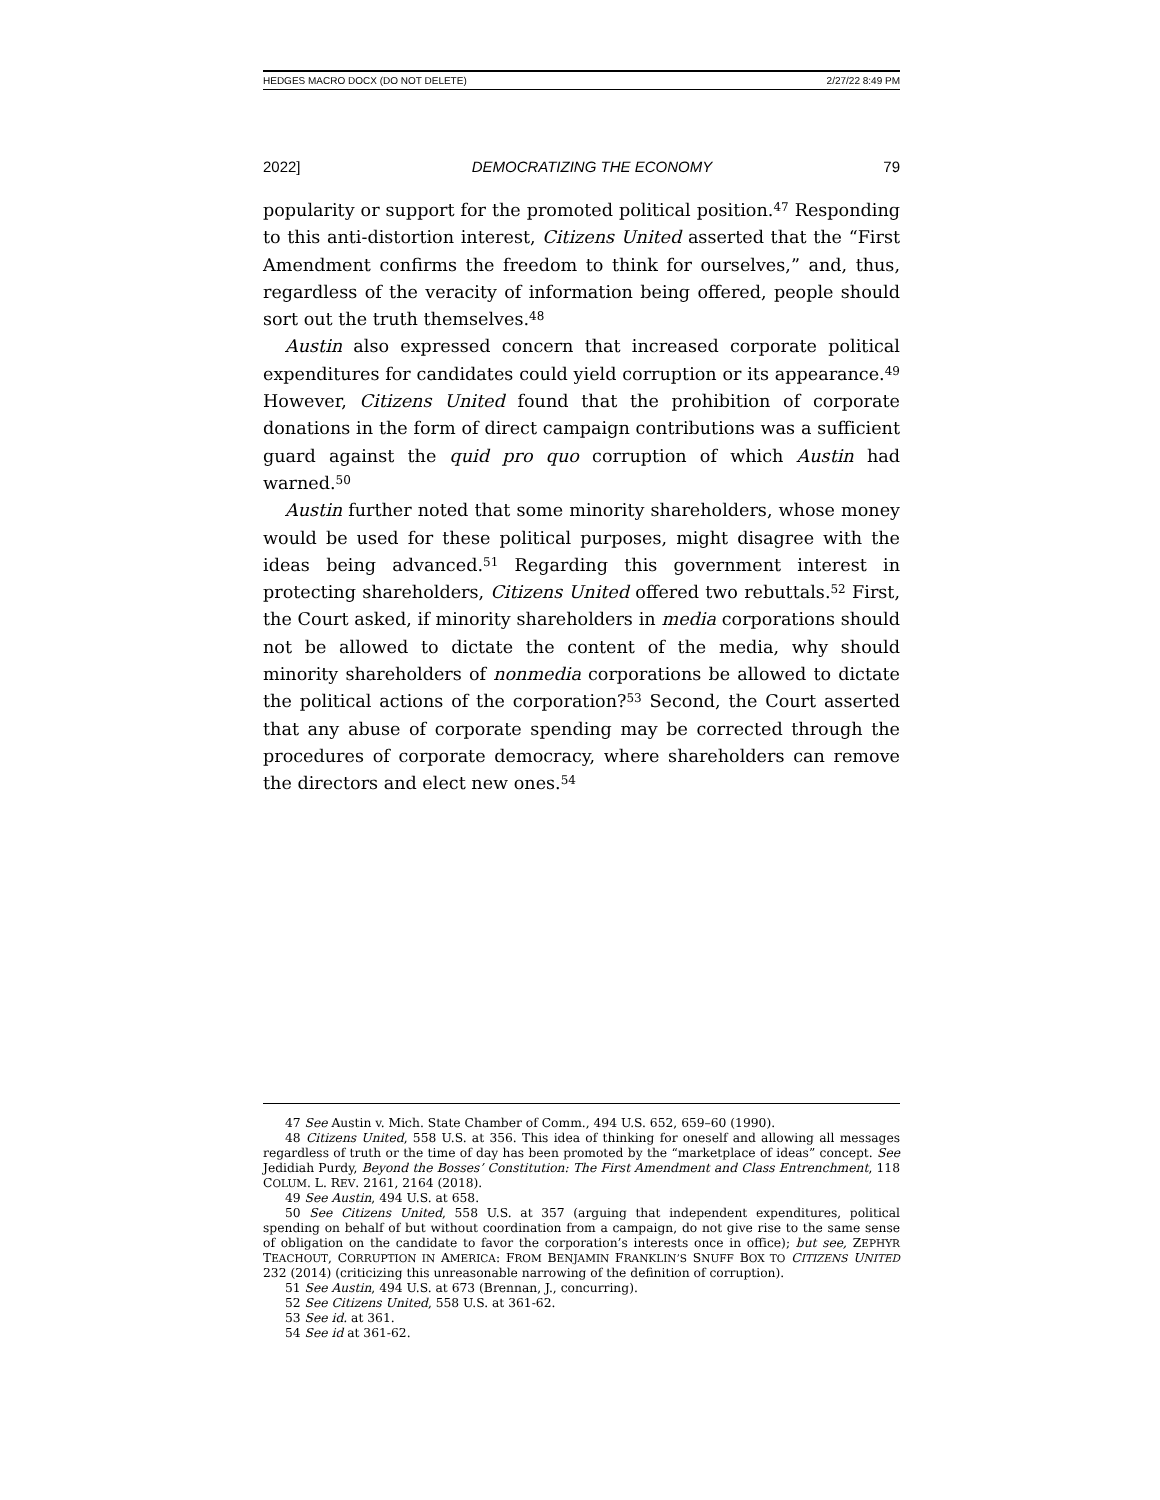HEDGES MACRO DOCX (DO NOT DELETE) 2/27/22 8:49 PM
2022] DEMOCRATIZING THE ECONOMY 79
popularity or support for the promoted political position.<sup>47</sup> Responding to this anti-distortion interest, Citizens United asserted that the “First Amendment confirms the freedom to think for ourselves,” and, thus, regardless of the veracity of information being offered, people should sort out the truth themselves.<sup>48</sup>
Austin also expressed concern that increased corporate political expenditures for candidates could yield corruption or its appearance.<sup>49</sup> However, Citizens United found that the prohibition of corporate donations in the form of direct campaign contributions was a sufficient guard against the quid pro quo corruption of which Austin had warned.<sup>50</sup>
Austin further noted that some minority shareholders, whose money would be used for these political purposes, might disagree with the ideas being advanced.<sup>51</sup> Regarding this government interest in protecting shareholders, Citizens United offered two rebuttals.<sup>52</sup> First, the Court asked, if minority shareholders in media corporations should not be allowed to dictate the content of the media, why should minority shareholders of nonmedia corporations be allowed to dictate the political actions of the corporation?<sup>53</sup> Second, the Court asserted that any abuse of corporate spending may be corrected through the procedures of corporate democracy, where shareholders can remove the directors and elect new ones.<sup>54</sup>
47 See Austin v. Mich. State Chamber of Comm., 494 U.S. 652, 659–60 (1990).
48 Citizens United, 558 U.S. at 356. This idea of thinking for oneself and allowing all messages regardless of truth or the time of day has been promoted by the “marketplace of ideas” concept. See Jedidiah Purdy, Beyond the Bosses’ Constitution: The First Amendment and Class Entrenchment, 118 COLUM. L. REV. 2161, 2164 (2018).
49 See Austin, 494 U.S. at 658.
50 See Citizens United, 558 U.S. at 357 (arguing that independent expenditures, political spending on behalf of but without coordination from a campaign, do not give rise to the same sense of obligation on the candidate to favor the corporation’s interests once in office); but see, ZEPHYR TEACHOUT, CORRUPTION IN AMERICA: FROM BENJAMIN FRANKLIN’S SNUFF BOX TO CITIZENS UNITED 232 (2014) (criticizing this unreasonable narrowing of the definition of corruption).
51 See Austin, 494 U.S. at 673 (Brennan, J., concurring).
52 See Citizens United, 558 U.S. at 361-62.
53 See id. at 361.
54 See id at 361-62.